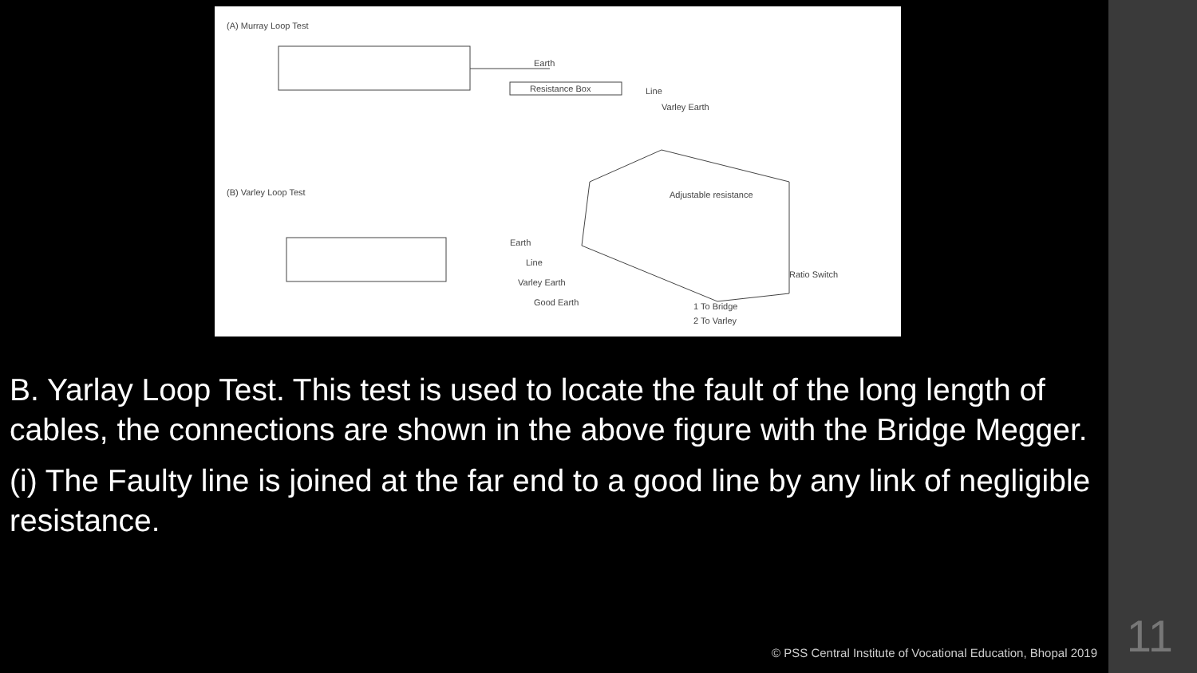(A) Murray Loop Test
Earth
Resistance Box
Line
Varley Earth
(B) Varley Loop Test
Earth
Line
Varley Earth
Good Earth
Adjustable resistance
Ratio Switch
1 To Bridge
2 To Varley
B. Yarlay Loop Test. This test is used to locate the fault of the long length of cables, the connections are shown in the above figure with the Bridge Megger.
(i) The Faulty line is joined at the far end to a good line by any link of negligible resistance.
© PSS Central Institute of Vocational Education, Bhopal 2019
11